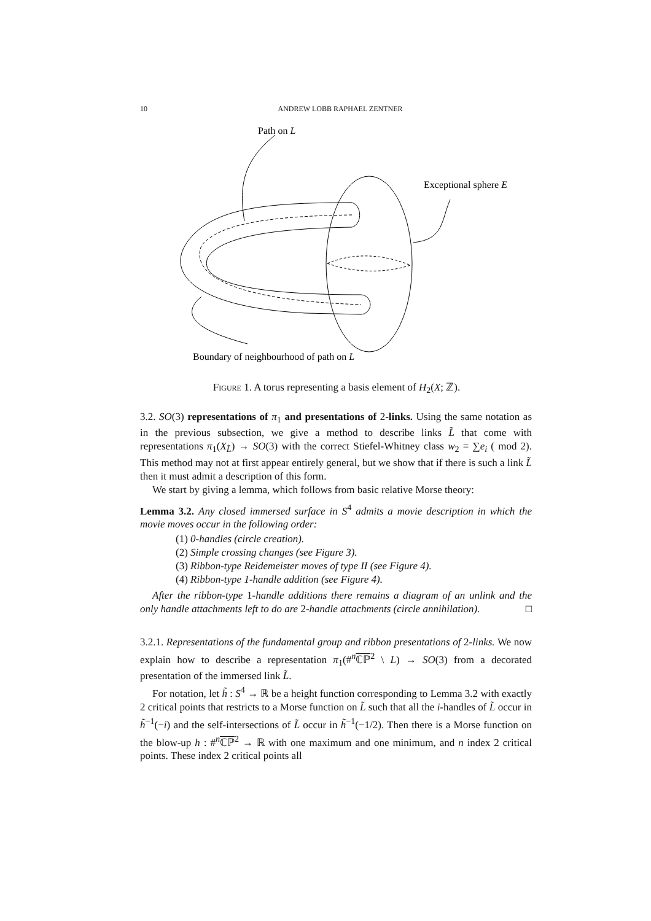10
ANDREW LOBB RAPHAEL ZENTNER
Path on L
Exceptional sphere E
Boundary of neighbourhood of path on L
Figure 1. A torus representing a basis element of H<sub>2</sub>(X; ℤ).
3.2. SO(3) representations of π<sub>1</sub> and presentations of 2-links. Using the same notation as in the previous subsection, we give a method to describe links L̃ that come with representations π<sub>1</sub>(X<sub>L̃</sub>) → SO(3) with the correct Stiefel-Whitney class w<sub>2</sub> = ∑e<sub>i</sub> ( mod 2). This method may not at first appear entirely general, but we show that if there is such a link L̃ then it must admit a description of this form.
We start by giving a lemma, which follows from basic relative Morse theory:
Lemma 3.2. Any closed immersed surface in S<sup>4</sup> admits a movie description in which the movie moves occur in the following order:
(1) 0-handles (circle creation).
(2) Simple crossing changes (see Figure 3).
(3) Ribbon-type Reidemeister moves of type II (see Figure 4).
(4) Ribbon-type 1-handle addition (see Figure 4).
After the ribbon-type 1-handle additions there remains a diagram of an unlink and the only handle attachments left to do are 2-handle attachments (circle annihilation). □
3.2.1. Representations of the fundamental group and ribbon presentations of 2-links. We now explain how to describe a representation π<sub>1</sub>(#<sup>n</sup>ℂℙ<sup>2</sup> \ L) → SO(3) from a decorated presentation of the immersed link L̃.
For notation, let h̃ : S<sup>4</sup> → ℝ be a height function corresponding to Lemma 3.2 with exactly 2 critical points that restricts to a Morse function on L̃ such that all the i-handles of L̃ occur in h̃<sup>−1</sup>(−i) and the self-intersections of L̃ occur in h̃<sup>−1</sup>(−1/2). Then there is a Morse function on the blow-up h : #<sup>n</sup>ℂℙ<sup>2</sup> → ℝ with one maximum and one minimum, and n index 2 critical points. These index 2 critical points all